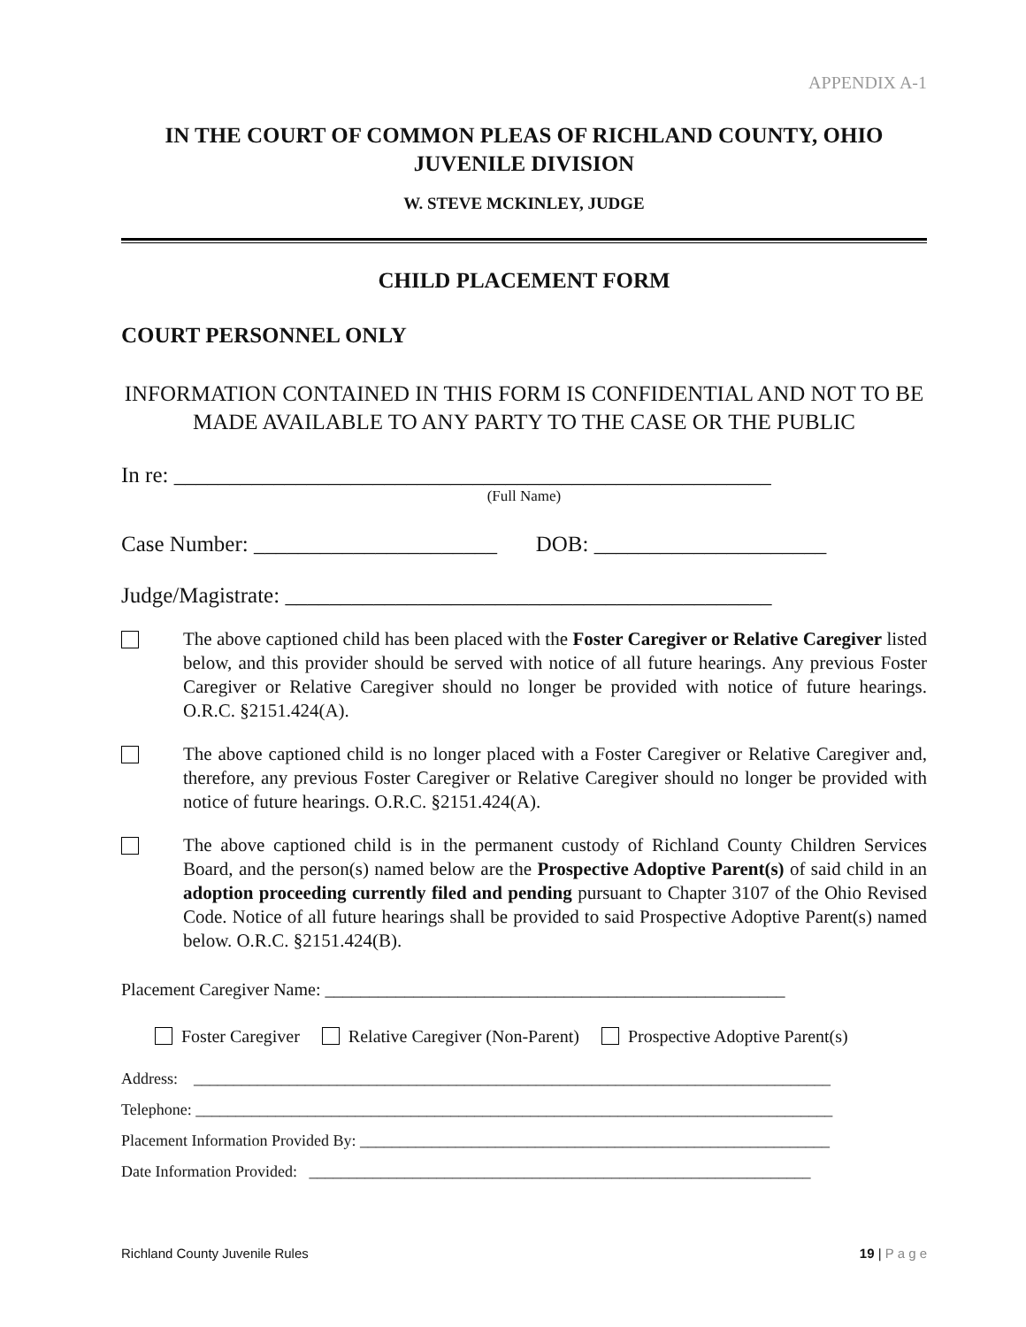APPENDIX A-1
IN THE COURT OF COMMON PLEAS OF RICHLAND COUNTY, OHIO
JUVENILE DIVISION
W. STEVE MCKINLEY, JUDGE
CHILD PLACEMENT FORM
COURT PERSONNEL ONLY
INFORMATION CONTAINED IN THIS FORM IS CONFIDENTIAL AND NOT TO BE MADE AVAILABLE TO ANY PARTY TO THE CASE OR THE PUBLIC
In re: ______________________________________________________
(Full Name)
Case Number: ______________________ DOB: _____________________
Judge/Magistrate: ____________________________________________
The above captioned child has been placed with the Foster Caregiver or Relative Caregiver listed below, and this provider should be served with notice of all future hearings. Any previous Foster Caregiver or Relative Caregiver should no longer be provided with notice of future hearings. O.R.C. §2151.424(A).
The above captioned child is no longer placed with a Foster Caregiver or Relative Caregiver and, therefore, any previous Foster Caregiver or Relative Caregiver should no longer be provided with notice of future hearings. O.R.C. §2151.424(A).
The above captioned child is in the permanent custody of Richland County Children Services Board, and the person(s) named below are the Prospective Adoptive Parent(s) of said child in an adoption proceeding currently filed and pending pursuant to Chapter 3107 of the Ohio Revised Code. Notice of all future hearings shall be provided to said Prospective Adoptive Parent(s) named below. O.R.C. §2151.424(B).
Placement Caregiver Name: ____________________________________________________
Foster Caregiver Relative Caregiver (Non-Parent) Prospective Adoptive Parent(s)
Address: ________________________________________________________________________________
Telephone: ________________________________________________________________________________
Placement Information Provided By: ___________________________________________________________
Date Information Provided: _______________________________________________________________
Richland County Juvenile Rules 19 | P a g e